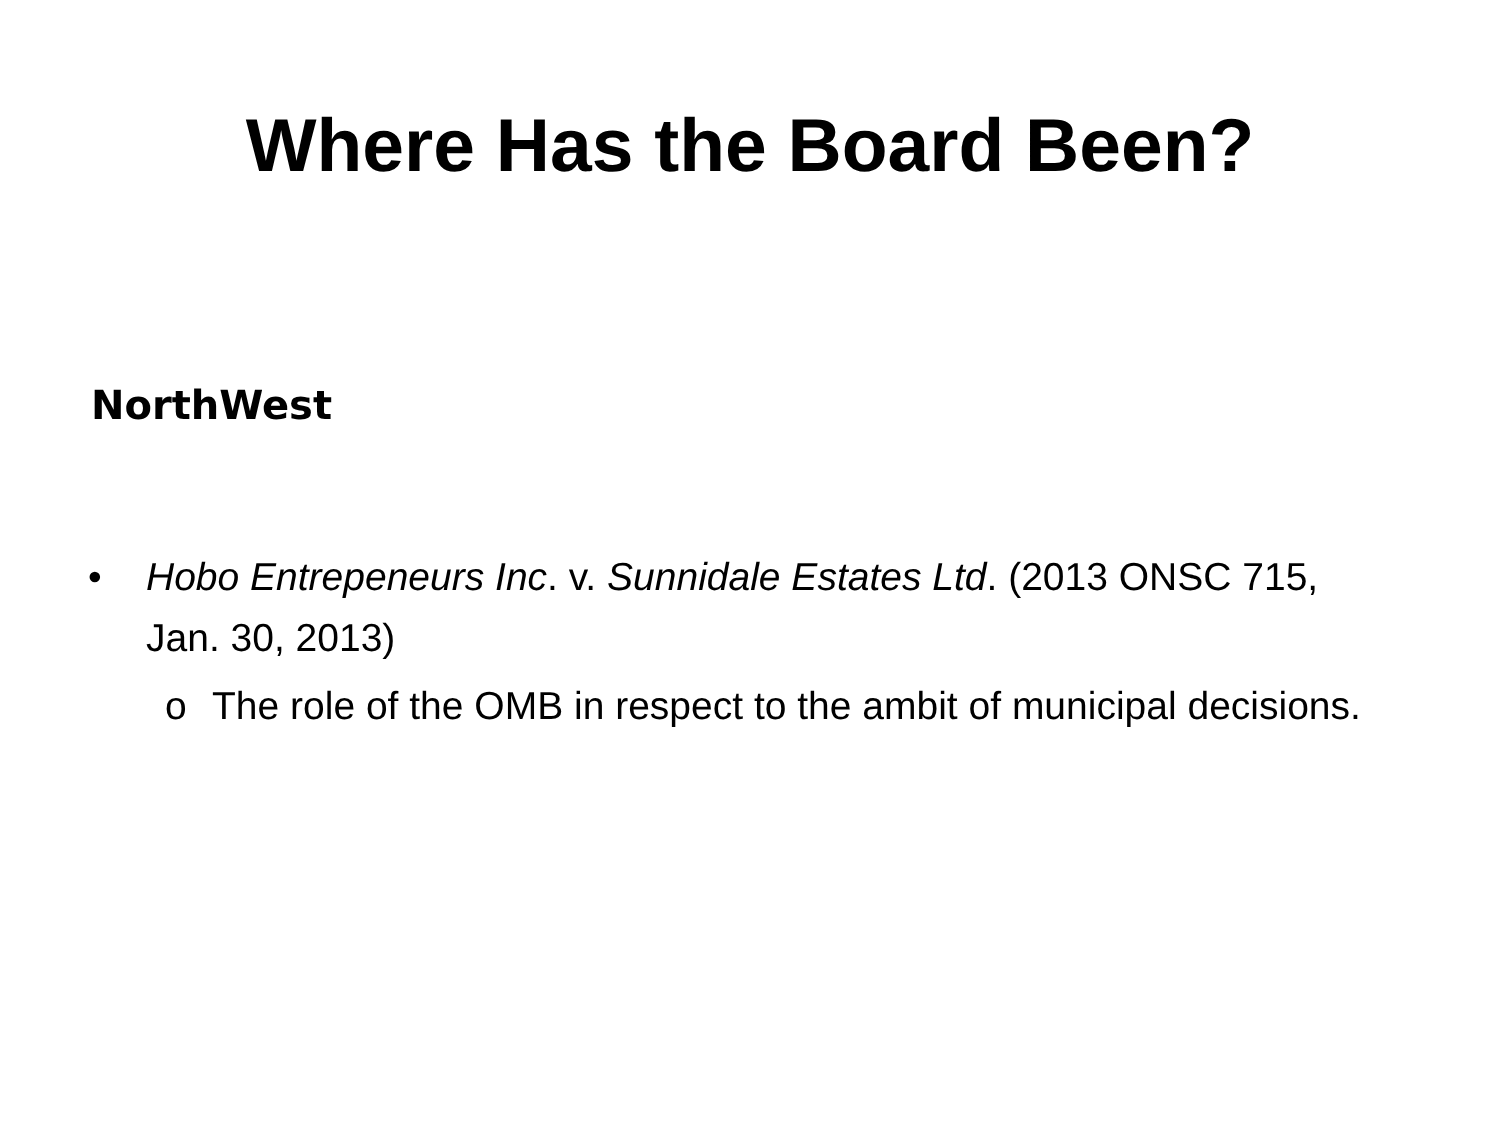Where Has the Board Been?
NorthWest
• Hobo Entrepeneurs Inc. v. Sunnidale Estates Ltd. (2013 ONSC 715, Jan. 30, 2013)
o The role of the OMB in respect to the ambit of municipal decisions.